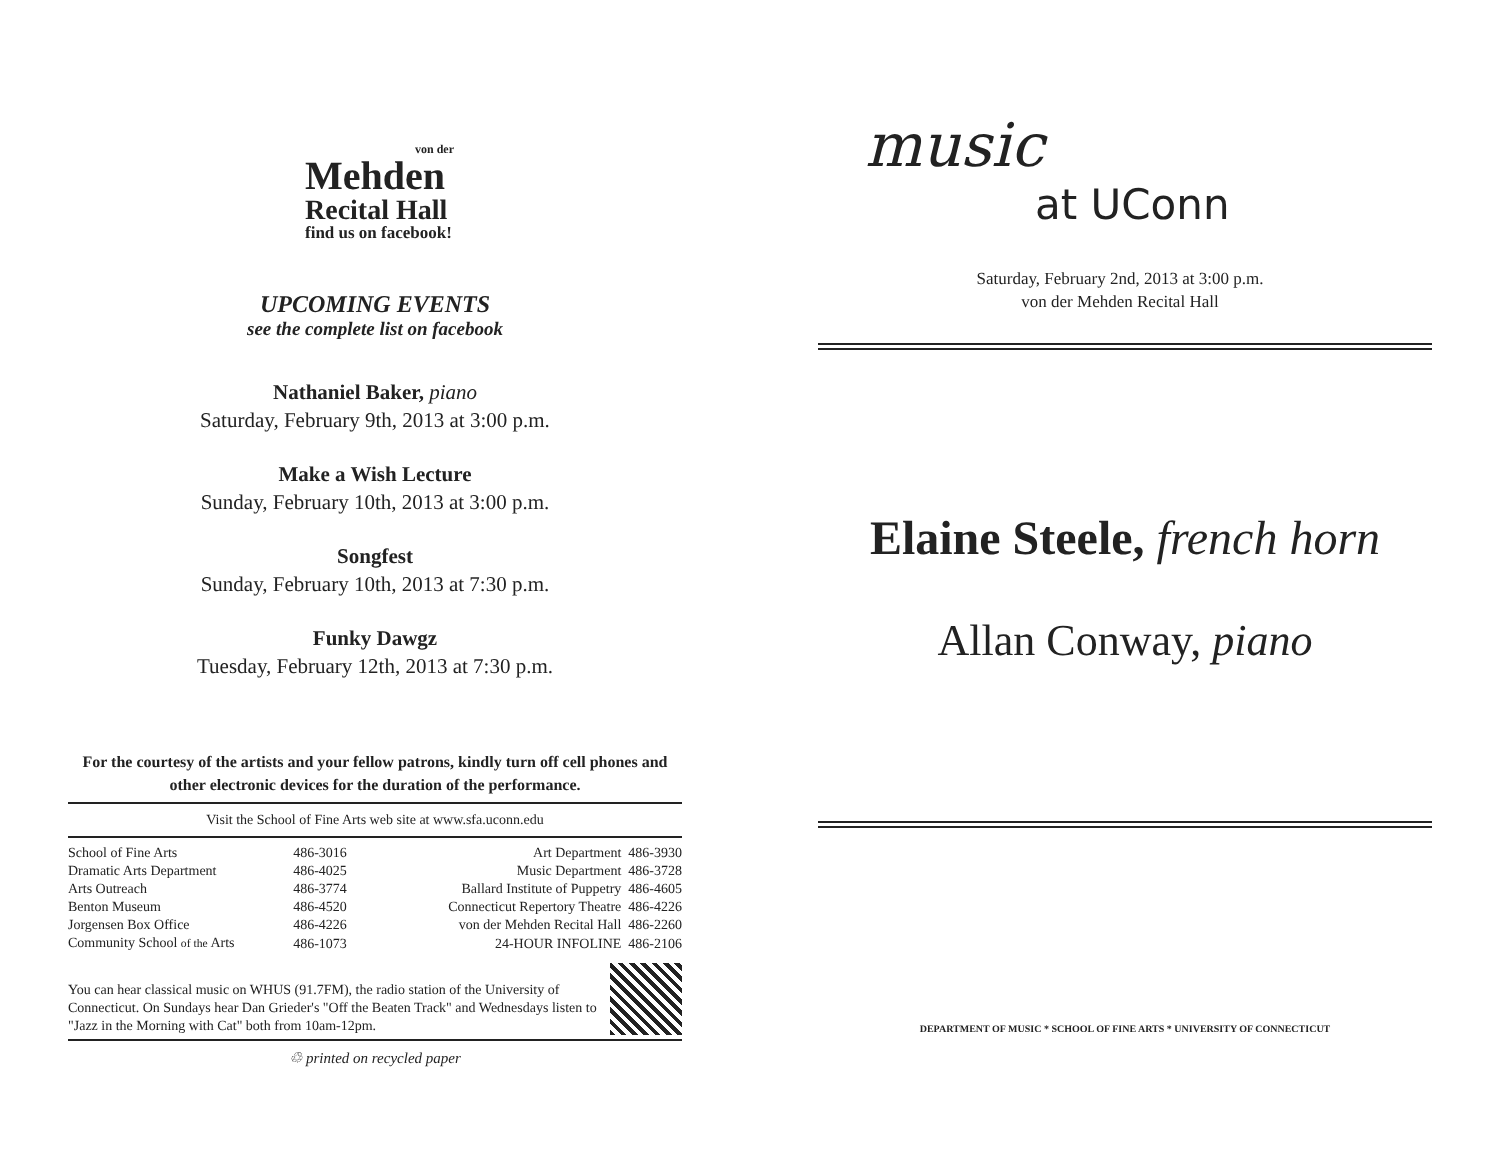von der
Mehden
Recital Hall
find us on facebook!
UPCOMING EVENTS
see the complete list on facebook
Nathaniel Baker, piano
Saturday, February 9th, 2013 at 3:00 p.m.
Make a Wish Lecture
Sunday, February 10th, 2013 at 3:00 p.m.
Songfest
Sunday, February 10th, 2013 at 7:30 p.m.
Funky Dawgz
Tuesday, February 12th, 2013 at 7:30 p.m.
For the courtesy of the artists and your fellow patrons, kindly turn off cell phones and other electronic devices for the duration of the performance.
Visit the School of Fine Arts web site at www.sfa.uconn.edu
| School of Fine Arts | 486-3016 | Art Department 486-3930 |
| Dramatic Arts Department | 486-4025 | Music Department 486-3728 |
| Arts Outreach | 486-3774 | Ballard Institute of Puppetry 486-4605 |
| Benton Museum | 486-4520 | Connecticut Repertory Theatre 486-4226 |
| Jorgensen Box Office | 486-4226 | von der Mehden Recital Hall 486-2260 |
| Community School of the Arts | 486-1073 | 24-HOUR INFOLINE 486-2106 |
You can hear classical music on WHUS (91.7FM), the radio station of the University of Connecticut. On Sundays hear Dan Grieder's "Off the Beaten Track" and Wednesdays listen to "Jazz in the Morning with Cat" both from 10am-12pm.
♲ printed on recycled paper
music
at UConn
Saturday, February 2nd, 2013 at 3:00 p.m.
von der Mehden Recital Hall
Elaine Steele, french horn
Allan Conway, piano
DEPARTMENT OF MUSIC * SCHOOL OF FINE ARTS * UNIVERSITY OF CONNECTICUT